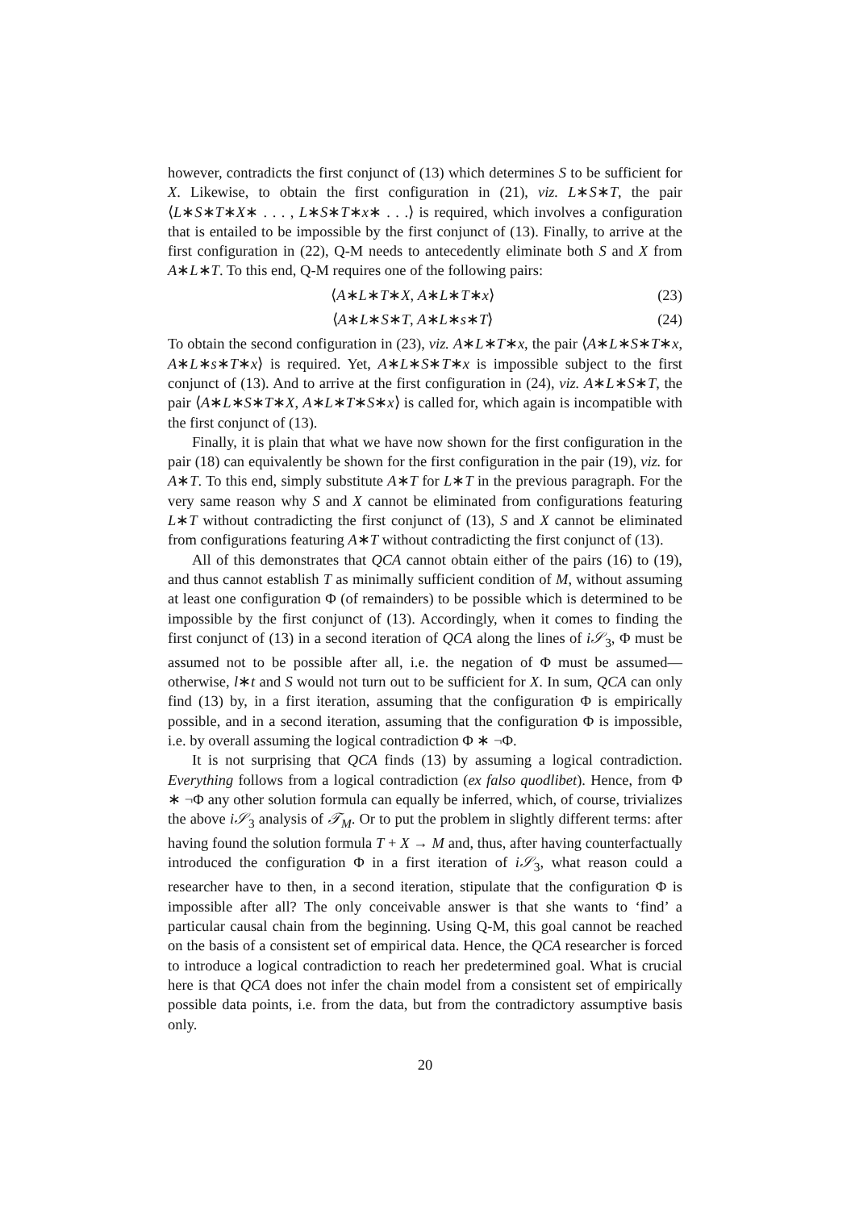however, contradicts the first conjunct of (13) which determines S to be sufficient for X. Likewise, to obtain the first configuration in (21), viz. L∗S∗T, the pair ⟨L∗S∗T∗X∗ . . . , L∗S∗T∗x∗ . . .⟩ is required, which involves a configuration that is entailed to be impossible by the first conjunct of (13). Finally, to arrive at the first configuration in (22), Q-M needs to antecedently eliminate both S and X from A∗L∗T. To this end, Q-M requires one of the following pairs:
⟨A∗L∗T∗X, A∗L∗T∗x⟩ (23)
⟨A∗L∗S∗T, A∗L∗s∗T⟩ (24)
To obtain the second configuration in (23), viz. A∗L∗T∗x, the pair ⟨A∗L∗S∗T∗x, A∗L∗s∗T∗x⟩ is required. Yet, A∗L∗S∗T∗x is impossible subject to the first conjunct of (13). And to arrive at the first configuration in (24), viz. A∗L∗S∗T, the pair ⟨A∗L∗S∗T∗X, A∗L∗T∗S∗x⟩ is called for, which again is incompatible with the first conjunct of (13).
Finally, it is plain that what we have now shown for the first configuration in the pair (18) can equivalently be shown for the first configuration in the pair (19), viz. for A∗T. To this end, simply substitute A∗T for L∗T in the previous paragraph. For the very same reason why S and X cannot be eliminated from configurations featuring L∗T without contradicting the first conjunct of (13), S and X cannot be eliminated from configurations featuring A∗T without contradicting the first conjunct of (13).
All of this demonstrates that QCA cannot obtain either of the pairs (16) to (19), and thus cannot establish T as minimally sufficient condition of M, without assuming at least one configuration Φ (of remainders) to be possible which is determined to be impossible by the first conjunct of (13). Accordingly, when it comes to finding the first conjunct of (13) in a second iteration of QCA along the lines of i𝒮<sub>3</sub>, Φ must be assumed not to be possible after all, i.e. the negation of Φ must be assumed—otherwise, l∗t and S would not turn out to be sufficient for X. In sum, QCA can only find (13) by, in a first iteration, assuming that the configuration Φ is empirically possible, and in a second iteration, assuming that the configuration Φ is impossible, i.e. by overall assuming the logical contradiction Φ ∗ ¬Φ.
It is not surprising that QCA finds (13) by assuming a logical contradiction. Everything follows from a logical contradiction (ex falso quodlibet). Hence, from Φ ∗ ¬Φ any other solution formula can equally be inferred, which, of course, trivializes the above i𝒮<sub>3</sub> analysis of 𝒯<sub>M</sub>. Or to put the problem in slightly different terms: after having found the solution formula T + X → M and, thus, after having counterfactually introduced the configuration Φ in a first iteration of i𝒮<sub>3</sub>, what reason could a researcher have to then, in a second iteration, stipulate that the configuration Φ is impossible after all? The only conceivable answer is that she wants to ‘find’ a particular causal chain from the beginning. Using Q-M, this goal cannot be reached on the basis of a consistent set of empirical data. Hence, the QCA researcher is forced to introduce a logical contradiction to reach her predetermined goal. What is crucial here is that QCA does not infer the chain model from a consistent set of empirically possible data points, i.e. from the data, but from the contradictory assumptive basis only.
20